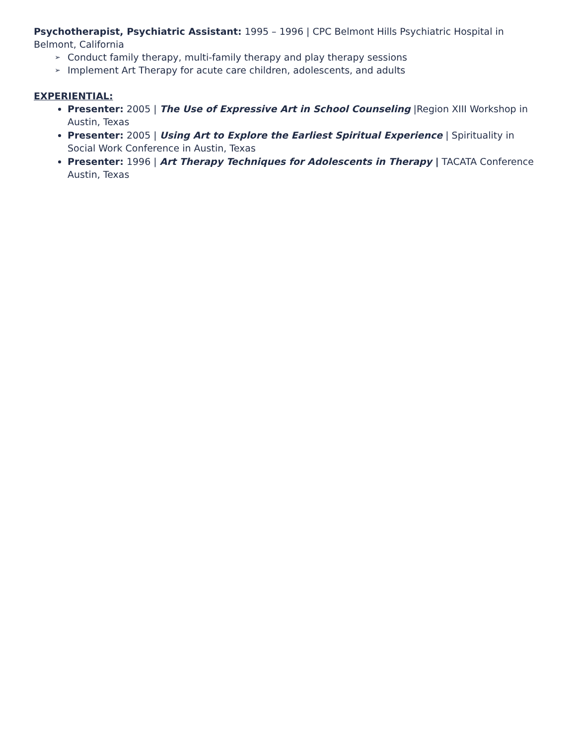Psychotherapist, Psychiatric Assistant: 1995 – 1996 | CPC Belmont Hills Psychiatric Hospital in Belmont, California
➢ Conduct family therapy, multi-family therapy and play therapy sessions
➢ Implement Art Therapy for acute care children, adolescents, and adults
EXPERIENTIAL:
Presenter: 2005 | The Use of Expressive Art in School Counseling |Region XIII Workshop in Austin, Texas
Presenter: 2005 | Using Art to Explore the Earliest Spiritual Experience | Spirituality in Social Work Conference in Austin, Texas
Presenter: 1996 | Art Therapy Techniques for Adolescents in Therapy | TACATA Conference Austin, Texas